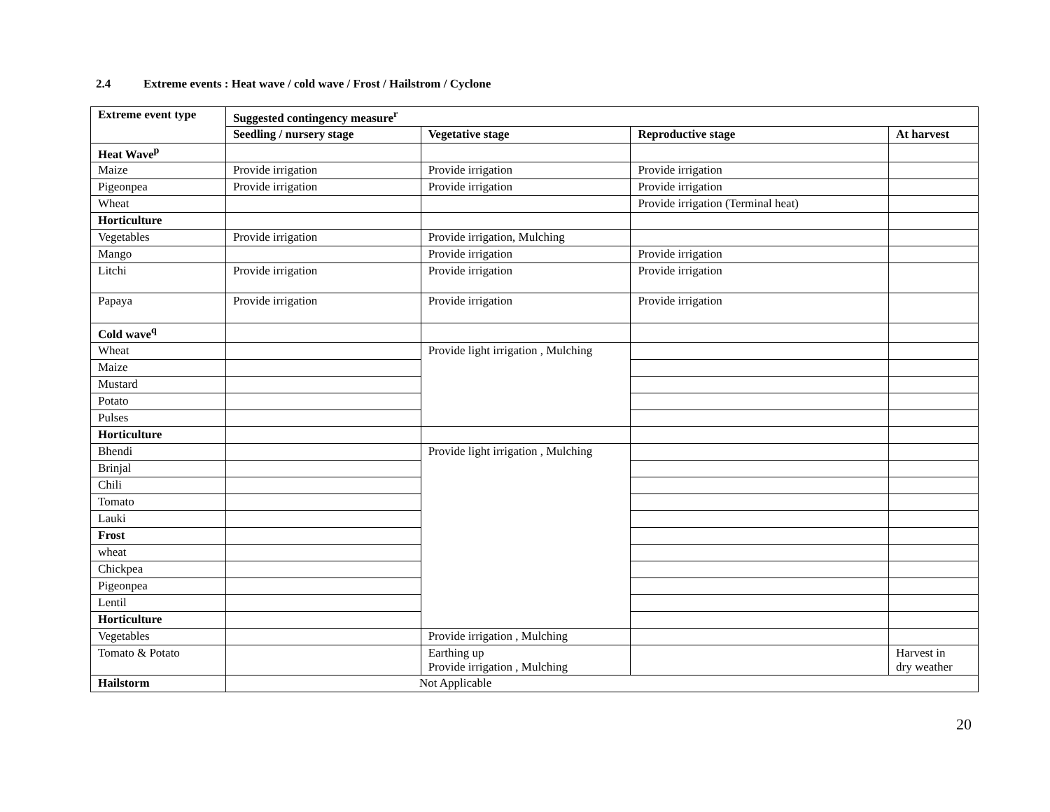2.4 Extreme events : Heat wave / cold wave / Frost / Hailstrom / Cyclone
| Extreme event type | Suggested contingency measure<sup>r</sup> | | | |
| --- | --- | --- | --- | --- |
| | Seedling / nursery stage | Vegetative stage | Reproductive stage | At harvest |
| Heat Wave<sup>p</sup> | | | | |
| Maize | Provide irrigation | Provide irrigation | Provide irrigation | |
| Pigeonpea | Provide irrigation | Provide irrigation | Provide irrigation | |
| Wheat | | | Provide irrigation (Terminal heat) | |
| Horticulture | | | | |
| Vegetables | Provide irrigation | Provide irrigation, Mulching | | |
| Mango | | Provide irrigation | Provide irrigation | |
| Litchi | Provide irrigation | Provide irrigation | Provide irrigation | |
| Papaya | Provide irrigation | Provide irrigation | Provide irrigation | |
| Cold wave<sup>q</sup> | | | | |
| Wheat | | Provide light irrigation , Mulching | | |
| Maize | | | | |
| Mustard | | | | |
| Potato | | | | |
| Pulses | | | | |
| Horticulture | | | | |
| Bhendi | | Provide light irrigation , Mulching | | |
| Brinjal | | | | |
| Chili | | | | |
| Tomato | | | | |
| Lauki | | | | |
| Frost | | | | |
| wheat | | | | |
| Chickpea | | | | |
| Pigeonpea | | | | |
| Lentil | | | | |
| Horticulture | | | | |
| Vegetables | | Provide irrigation , Mulching | | |
| Tomato & Potato | | Earthing up Provide irrigation , Mulching | | Harvest in dry weather |
| Hailstorm | Not Applicable | | | |
20